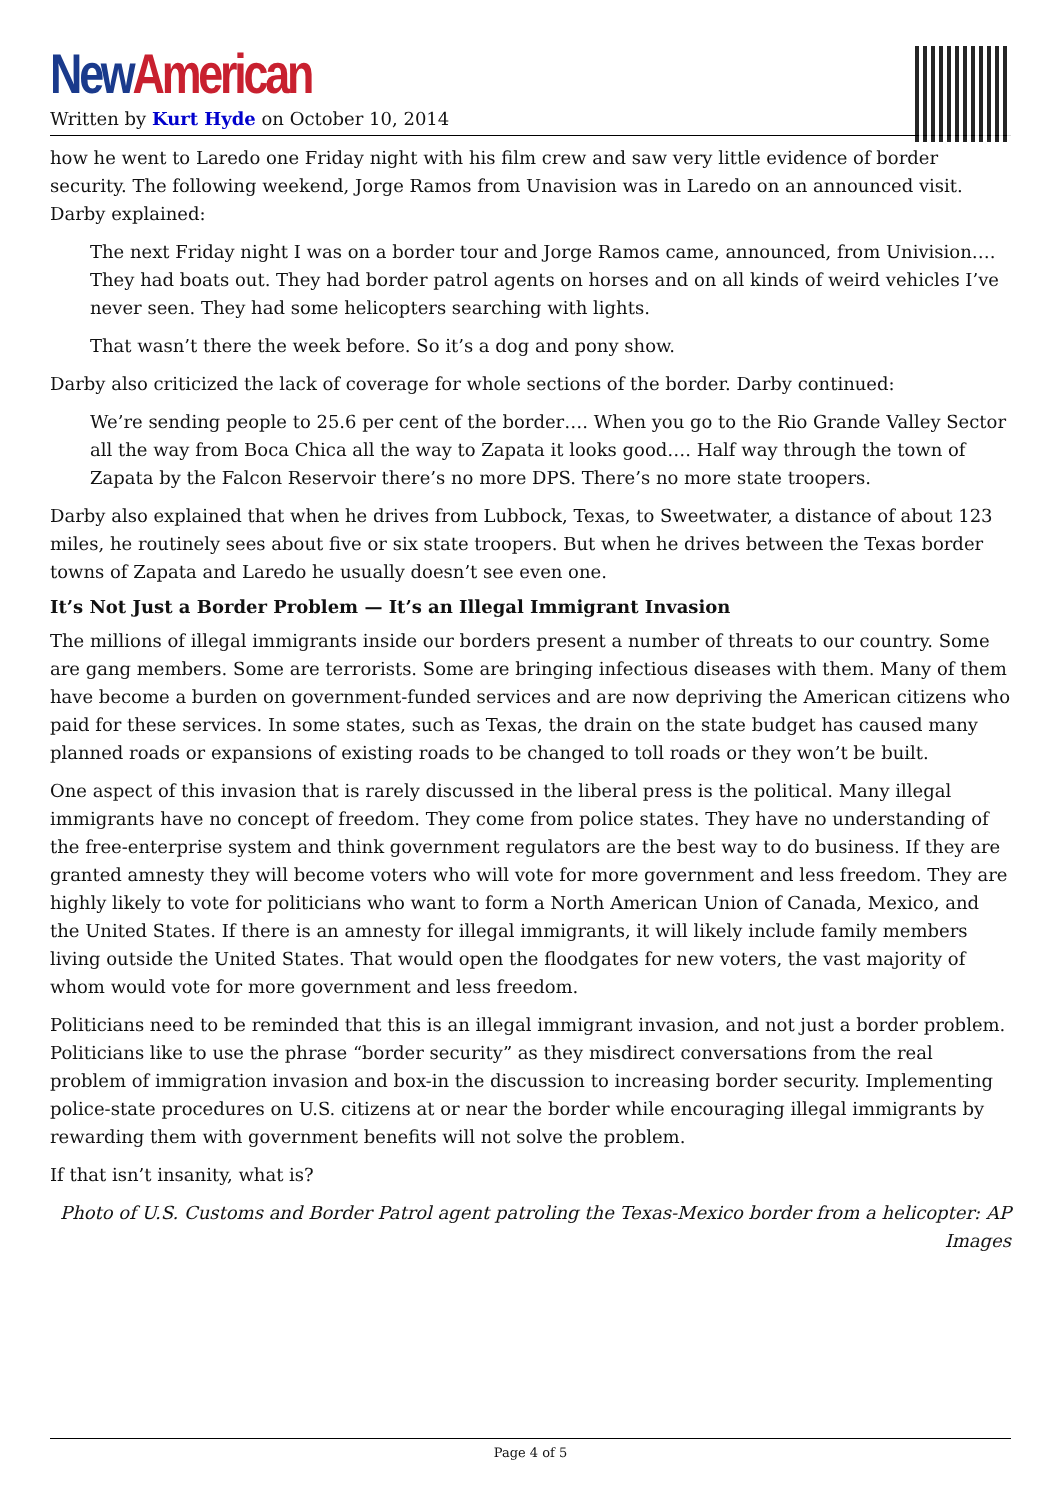New American
Written by Kurt Hyde on October 10, 2014
how he went to Laredo one Friday night with his film crew and saw very little evidence of border security. The following weekend, Jorge Ramos from Unavision was in Laredo on an announced visit. Darby explained:
The next Friday night I was on a border tour and Jorge Ramos came, announced, from Univision…. They had boats out. They had border patrol agents on horses and on all kinds of weird vehicles I’ve never seen. They had some helicopters searching with lights.
That wasn’t there the week before. So it’s a dog and pony show.
Darby also criticized the lack of coverage for whole sections of the border. Darby continued:
We’re sending people to 25.6 per cent of the border…. When you go to the Rio Grande Valley Sector all the way from Boca Chica all the way to Zapata it looks good…. Half way through the town of Zapata by the Falcon Reservoir there’s no more DPS. There’s no more state troopers.
Darby also explained that when he drives from Lubbock, Texas, to Sweetwater, a distance of about 123 miles, he routinely sees about five or six state troopers. But when he drives between the Texas border towns of Zapata and Laredo he usually doesn’t see even one.
It’s Not Just a Border Problem — It’s an Illegal Immigrant Invasion
The millions of illegal immigrants inside our borders present a number of threats to our country. Some are gang members. Some are terrorists. Some are bringing infectious diseases with them. Many of them have become a burden on government-funded services and are now depriving the American citizens who paid for these services. In some states, such as Texas, the drain on the state budget has caused many planned roads or expansions of existing roads to be changed to toll roads or they won’t be built.
One aspect of this invasion that is rarely discussed in the liberal press is the political. Many illegal immigrants have no concept of freedom. They come from police states. They have no understanding of the free-enterprise system and think government regulators are the best way to do business. If they are granted amnesty they will become voters who will vote for more government and less freedom. They are highly likely to vote for politicians who want to form a North American Union of Canada, Mexico, and the United States. If there is an amnesty for illegal immigrants, it will likely include family members living outside the United States. That would open the floodgates for new voters, the vast majority of whom would vote for more government and less freedom.
Politicians need to be reminded that this is an illegal immigrant invasion, and not just a border problem. Politicians like to use the phrase “border security” as they misdirect conversations from the real problem of immigration invasion and box-in the discussion to increasing border security. Implementing police-state procedures on U.S. citizens at or near the border while encouraging illegal immigrants by rewarding them with government benefits will not solve the problem.
If that isn’t insanity, what is?
Photo of U.S. Customs and Border Patrol agent patroling the Texas-Mexico border from a helicopter: AP Images
Page 4 of 5